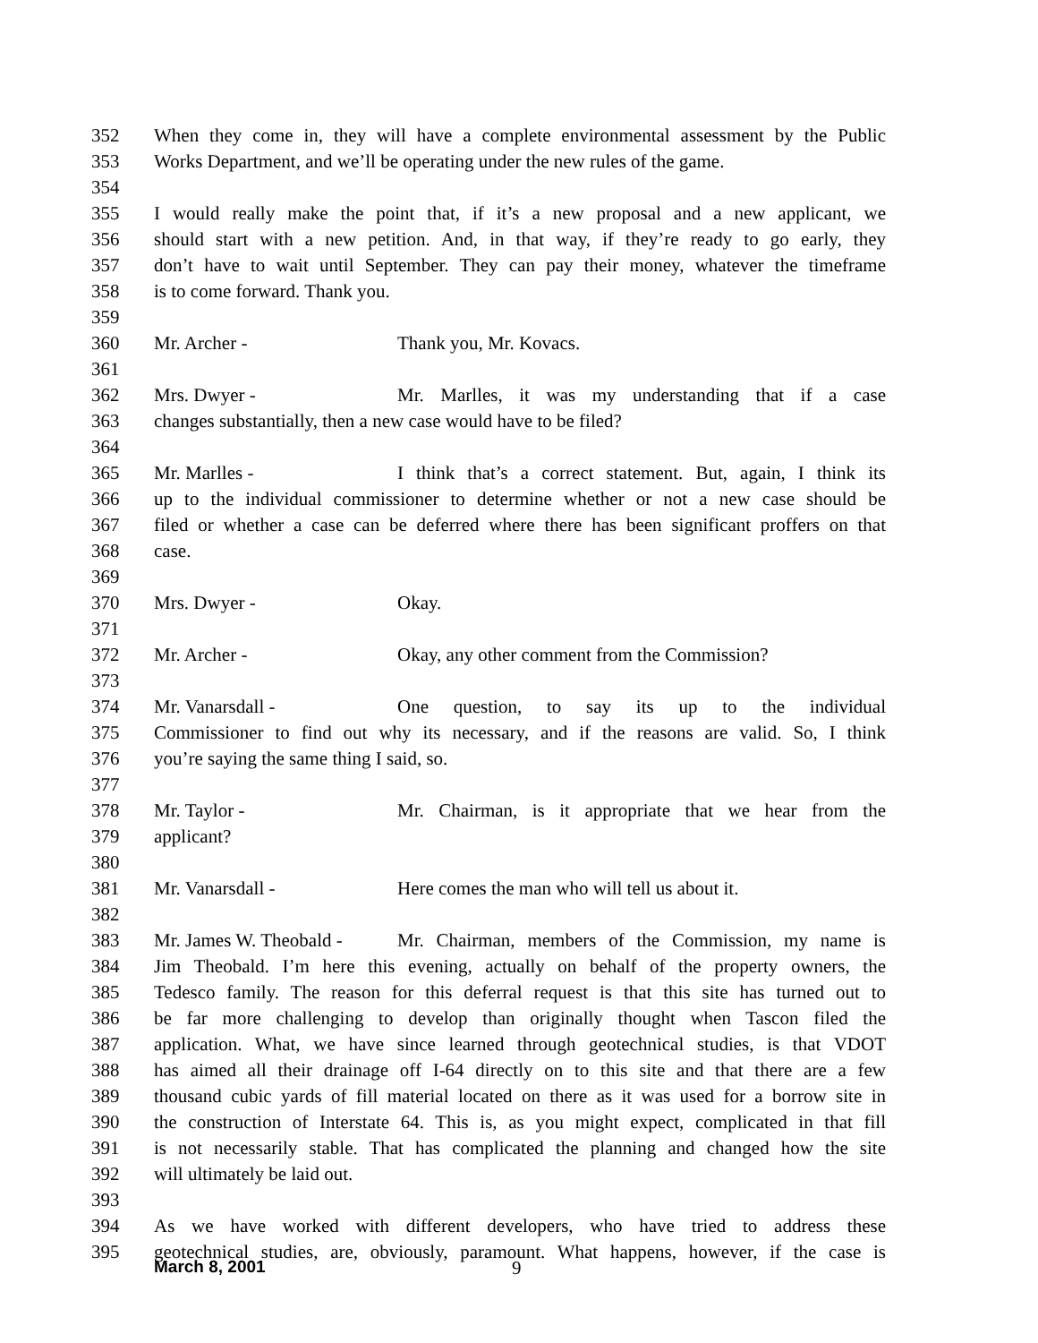352 When they come in, they will have a complete environmental assessment by the Public
353 Works Department, and we’ll be operating under the new rules of the game.
354
355 I would really make the point that, if it’s a new proposal and a new applicant, we
356 should start with a new petition. And, in that way, if they’re ready to go early, they
357 don’t have to wait until September. They can pay their money, whatever the timeframe
358 is to come forward. Thank you.
359
360 Mr. Archer - Thank you, Mr. Kovacs.
361
362 Mrs. Dwyer - Mr. Marlles, it was my understanding that if a case
363 changes substantially, then a new case would have to be filed?
364
365 Mr. Marlles - I think that’s a correct statement. But, again, I think its
366 up to the individual commissioner to determine whether or not a new case should be
367 filed or whether a case can be deferred where there has been significant proffers on that
368 case.
369
370 Mrs. Dwyer - Okay.
371
372 Mr. Archer - Okay, any other comment from the Commission?
373
374 Mr. Vanarsdall - One question, to say its up to the individual
375 Commissioner to find out why its necessary, and if the reasons are valid. So, I think
376 you’re saying the same thing I said, so.
377
378 Mr. Taylor - Mr. Chairman, is it appropriate that we hear from the
379 applicant?
380
381 Mr. Vanarsdall - Here comes the man who will tell us about it.
382
383 Mr. James W. Theobald - Mr. Chairman, members of the Commission, my name is
384 Jim Theobald. I’m here this evening, actually on behalf of the property owners, the
385 Tedesco family. The reason for this deferral request is that this site has turned out to
386 be far more challenging to develop than originally thought when Tascon filed the
387 application. What, we have since learned through geotechnical studies, is that VDOT
388 has aimed all their drainage off I-64 directly on to this site and that there are a few
389 thousand cubic yards of fill material located on there as it was used for a borrow site in
390 the construction of Interstate 64. This is, as you might expect, complicated in that fill
391 is not necessarily stable. That has complicated the planning and changed how the site
392 will ultimately be laid out.
393
394 As we have worked with different developers, who have tried to address these
395 geotechnical studies, are, obviously, paramount. What happens, however, if the case is
March 8, 2001 9